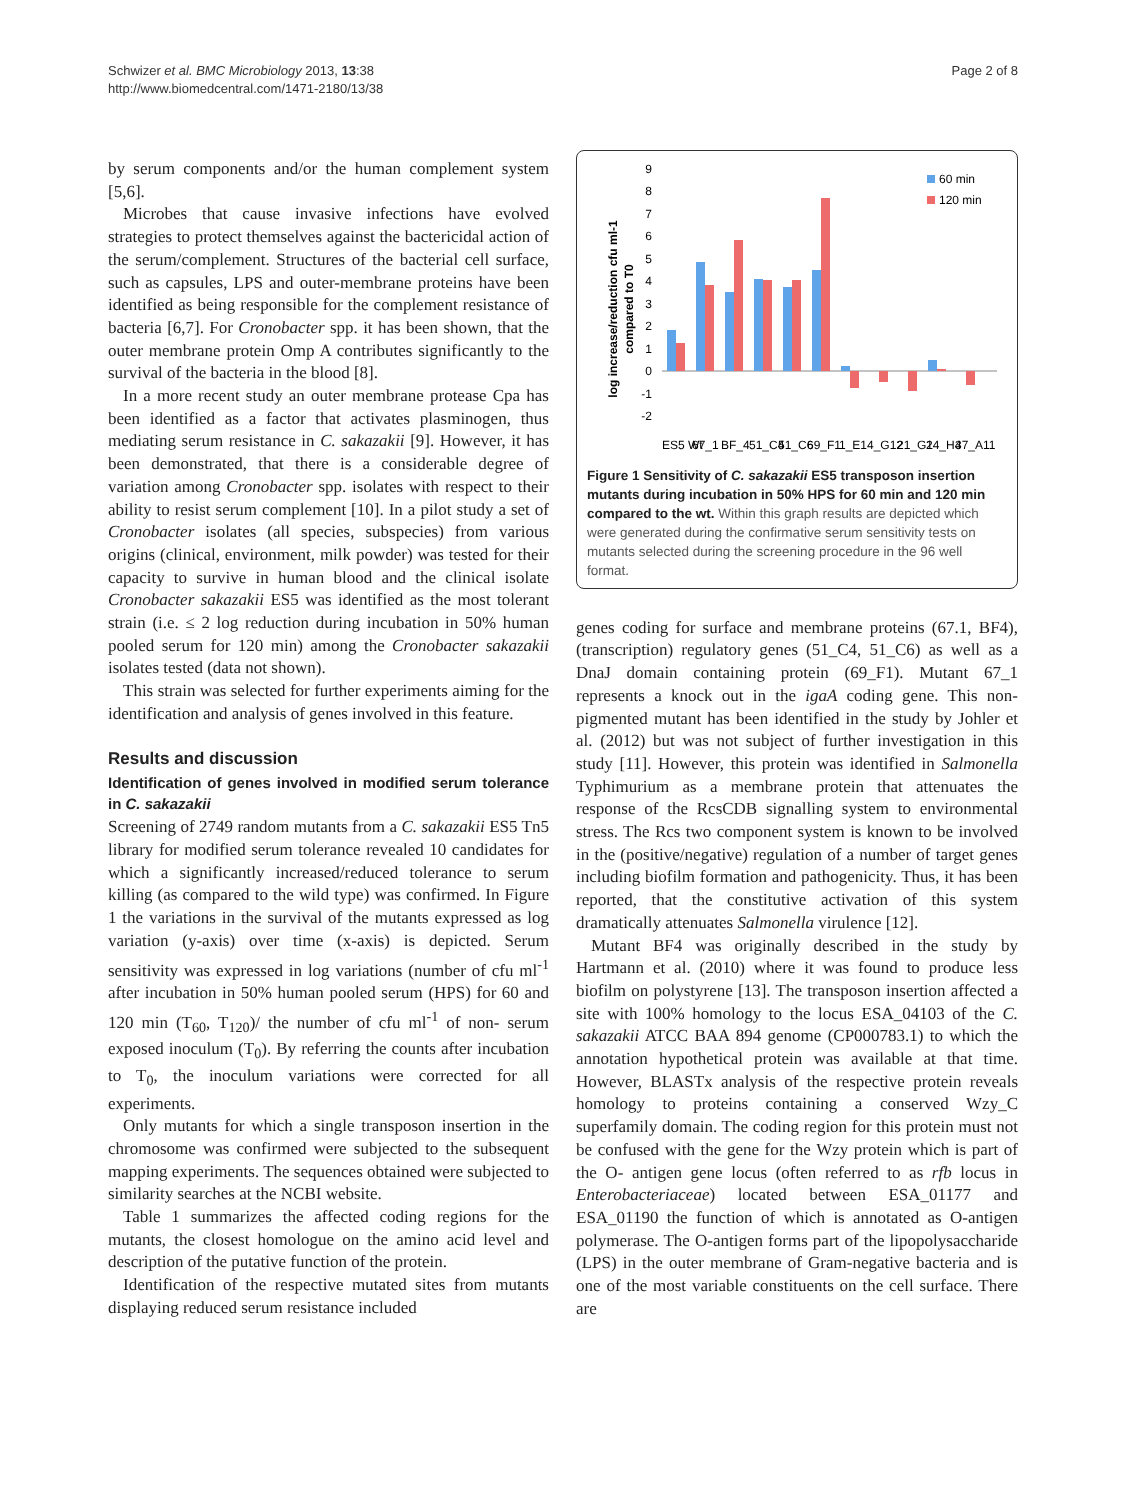Schwizer et al. BMC Microbiology 2013, 13:38
http://www.biomedcentral.com/1471-2180/13/38
Page 2 of 8
by serum components and/or the human complement system [5,6].
Microbes that cause invasive infections have evolved strategies to protect themselves against the bactericidal action of the serum/complement. Structures of the bacterial cell surface, such as capsules, LPS and outer-membrane proteins have been identified as being responsible for the complement resistance of bacteria [6,7]. For Cronobacter spp. it has been shown, that the outer membrane protein Omp A contributes significantly to the survival of the bacteria in the blood [8].
In a more recent study an outer membrane protease Cpa has been identified as a factor that activates plasminogen, thus mediating serum resistance in C. sakazakii [9]. However, it has been demonstrated, that there is a considerable degree of variation among Cronobacter spp. isolates with respect to their ability to resist serum complement [10]. In a pilot study a set of Cronobacter isolates (all species, subspecies) from various origins (clinical, environment, milk powder) was tested for their capacity to survive in human blood and the clinical isolate Cronobacter sakazakii ES5 was identified as the most tolerant strain (i.e. ≤ 2 log reduction during incubation in 50% human pooled serum for 120 min) among the Cronobacter sakazakii isolates tested (data not shown).
This strain was selected for further experiments aiming for the identification and analysis of genes involved in this feature.
Results and discussion
Identification of genes involved in modified serum tolerance in C. sakazakii
Screening of 2749 random mutants from a C. sakazakii ES5 Tn5 library for modified serum tolerance revealed 10 candidates for which a significantly increased/reduced tolerance to serum killing (as compared to the wild type) was confirmed. In Figure 1 the variations in the survival of the mutants expressed as log variation (y-axis) over time (x-axis) is depicted. Serum sensitivity was expressed in log variations (number of cfu ml<sup>-1</sup> after incubation in 50% human pooled serum (HPS) for 60 and 120 min (T<sub>60</sub>, T<sub>120</sub>)/ the number of cfu ml<sup>-1</sup> of non- serum exposed inoculum (T<sub>0</sub>). By referring the counts after incubation to T<sub>0</sub>, the inoculum variations were corrected for all experiments.
Only mutants for which a single transposon insertion in the chromosome was confirmed were subjected to the subsequent mapping experiments. The sequences obtained were subjected to similarity searches at the NCBI website.
Table 1 summarizes the affected coding regions for the mutants, the closest homologue on the amino acid level and description of the putative function of the protein.
Identification of the respective mutated sites from mutants displaying reduced serum resistance included
log increase/reduction cfu ml-1
compared to T0
9
8
7
6
5
4
3
2
1
0
-1
-2
60 min
120 min
ES5 Wt
67_1
BF_4
51_C4
51_C6
69_F1
1_E1
4_G12
21_G1
24_H4
37_A11
Figure 1 Sensitivity of C. sakazakii ES5 transposon insertion mutants during incubation in 50% HPS for 60 min and 120 min compared to the wt. Within this graph results are depicted which were generated during the confirmative serum sensitivity tests on mutants selected during the screening procedure in the 96 well format.
genes coding for surface and membrane proteins (67.1, BF4), (transcription) regulatory genes (51_C4, 51_C6) as well as a DnaJ domain containing protein (69_F1). Mutant 67_1 represents a knock out in the igaA coding gene. This non-pigmented mutant has been identified in the study by Johler et al. (2012) but was not subject of further investigation in this study [11]. However, this protein was identified in Salmonella Typhimurium as a membrane protein that attenuates the response of the RcsCDB signalling system to environmental stress. The Rcs two component system is known to be involved in the (positive/negative) regulation of a number of target genes including biofilm formation and pathogenicity. Thus, it has been reported, that the constitutive activation of this system dramatically attenuates Salmonella virulence [12].
Mutant BF4 was originally described in the study by Hartmann et al. (2010) where it was found to produce less biofilm on polystyrene [13]. The transposon insertion affected a site with 100% homology to the locus ESA_04103 of the C. sakazakii ATCC BAA 894 genome (CP000783.1) to which the annotation hypothetical protein was available at that time. However, BLASTx analysis of the respective protein reveals homology to proteins containing a conserved Wzy_C superfamily domain. The coding region for this protein must not be confused with the gene for the Wzy protein which is part of the O- antigen gene locus (often referred to as rfb locus in Enterobacteriaceae) located between ESA_01177 and ESA_01190 the function of which is annotated as O-antigen polymerase. The O-antigen forms part of the lipopolysaccharide (LPS) in the outer membrane of Gram-negative bacteria and is one of the most variable constituents on the cell surface. There are